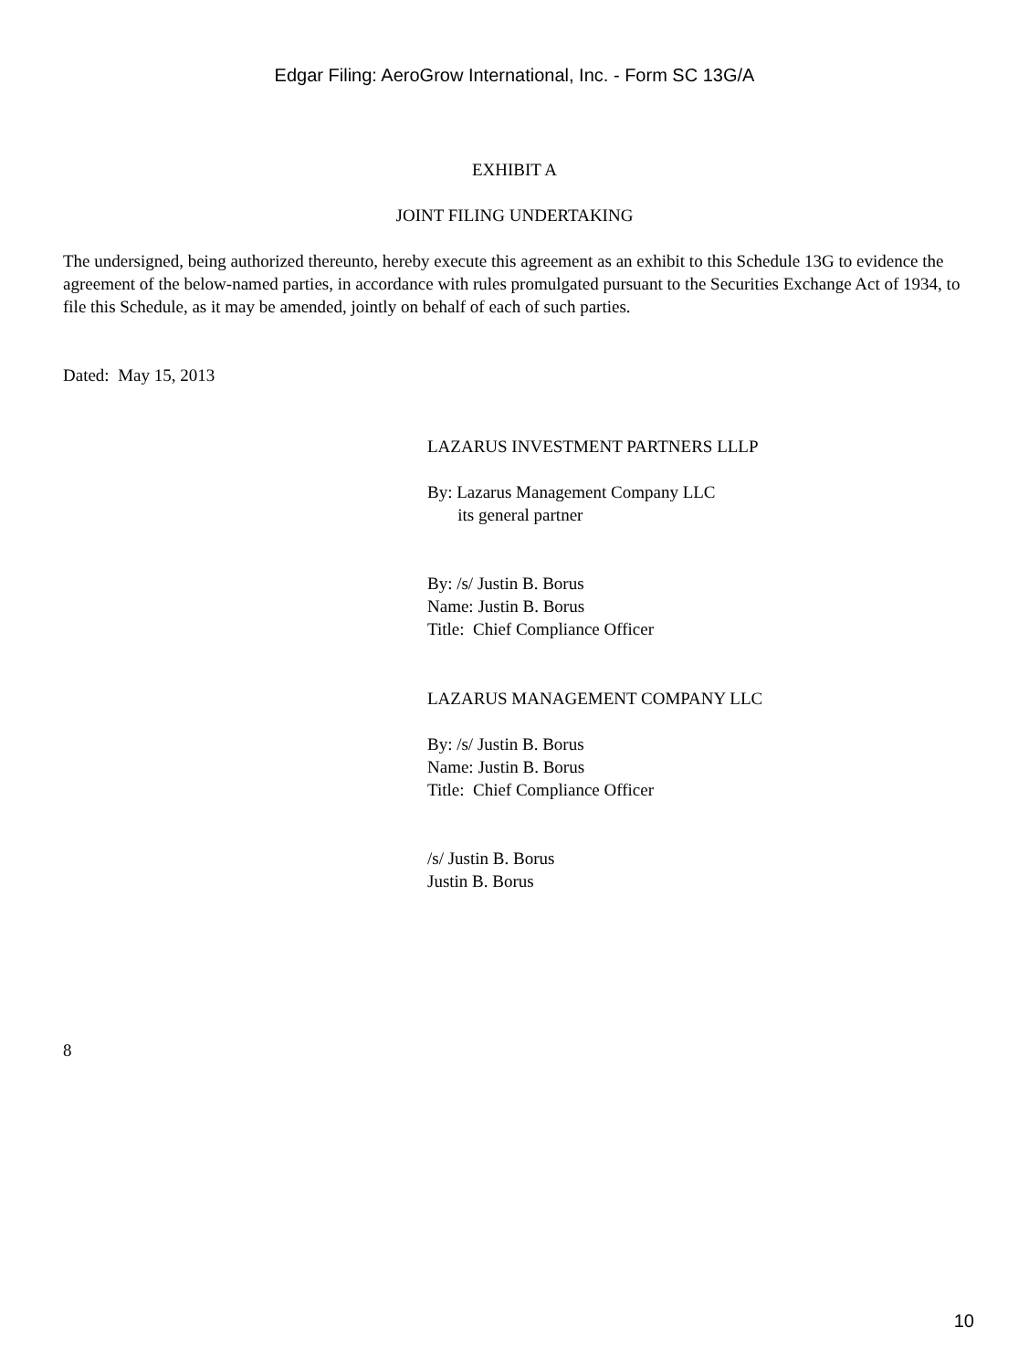Edgar Filing: AeroGrow International, Inc. - Form SC 13G/A
EXHIBIT A
JOINT FILING UNDERTAKING
The undersigned, being authorized thereunto, hereby execute this agreement as an exhibit to this Schedule 13G to evidence the agreement of the below-named parties, in accordance with rules promulgated pursuant to the Securities Exchange Act of 1934, to file this Schedule, as it may be amended, jointly on behalf of each of such parties.
Dated: May 15, 2013
LAZARUS INVESTMENT PARTNERS LLLP
By: Lazarus Management Company LLC
its general partner
By: /s/ Justin B. Borus
Name: Justin B. Borus
Title: Chief Compliance Officer
LAZARUS MANAGEMENT COMPANY LLC
By: /s/ Justin B. Borus
Name: Justin B. Borus
Title: Chief Compliance Officer
/s/ Justin B. Borus
Justin B. Borus
8
10